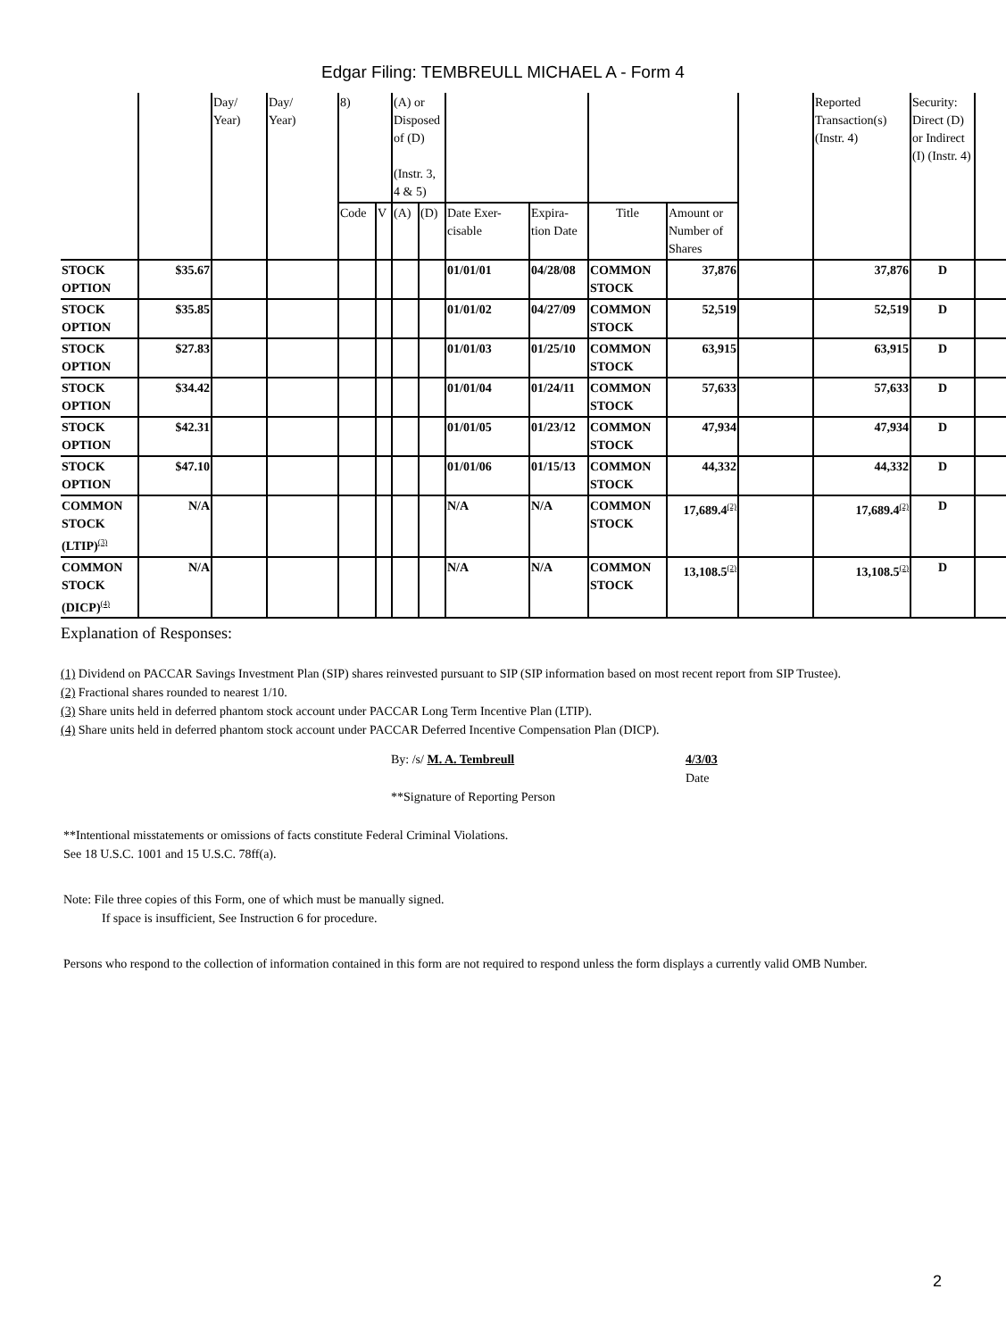Edgar Filing: TEMBREULL MICHAEL A - Form 4
| | | Day/ Year) | Day/ Year) | 8) | | (A) or Disposed of (D) (Instr. 3, 4 & 5) | | | | | | | Reported Transaction(s) (Instr. 4) | Security: Direct (D) or Indirect (I) (Instr. 4) | |
| | | | | Code | V | (A) | (D) | Date Exer-cisable | Expira-tion Date | Title | Amount or Number of Shares | | | | |
| STOCK OPTION | $35.67 | | | | | | | 01/01/01 | 04/28/08 | COMMON STOCK | 37,876 | | 37,876 | D | |
| STOCK OPTION | $35.85 | | | | | | | 01/01/02 | 04/27/09 | COMMON STOCK | 52,519 | | 52,519 | D | |
| STOCK OPTION | $27.83 | | | | | | | 01/01/03 | 01/25/10 | COMMON STOCK | 63,915 | | 63,915 | D | |
| STOCK OPTION | $34.42 | | | | | | | 01/01/04 | 01/24/11 | COMMON STOCK | 57,633 | | 57,633 | D | |
| STOCK OPTION | $42.31 | | | | | | | 01/01/05 | 01/23/12 | COMMON STOCK | 47,934 | | 47,934 | D | |
| STOCK OPTION | $47.10 | | | | | | | 01/01/06 | 01/15/13 | COMMON STOCK | 44,332 | | 44,332 | D | |
| COMMON STOCK (LTIP)<sup>(3)</sup> | N/A | | | | | | | N/A | N/A | COMMON STOCK | 17,689.4<sup>(2)</sup> | | 17,689.4<sup>(2)</sup> | D | |
| COMMON STOCK (DICP)<sup>(4)</sup> | N/A | | | | | | | N/A | N/A | COMMON STOCK | 13,108.5<sup>(2)</sup> | | 13,108.5<sup>(2)</sup> | D | |
Explanation of Responses:
(1) Dividend on PACCAR Savings Investment Plan (SIP) shares reinvested pursuant to SIP (SIP information based on most recent report from SIP Trustee).
(2) Fractional shares rounded to nearest 1/10.
(3) Share units held in deferred phantom stock account under PACCAR Long Term Incentive Plan (LTIP).
(4) Share units held in deferred phantom stock account under PACCAR Deferred Incentive Compensation Plan (DICP).
By: /s/ M. A. Tembreull 4/3/03
Date
**Signature of Reporting Person
**Intentional misstatements or omissions of facts constitute Federal Criminal Violations.
See 18 U.S.C. 1001 and 15 U.S.C. 78ff(a).
Note: File three copies of this Form, one of which must be manually signed.
If space is insufficient, See Instruction 6 for procedure.
Persons who respond to the collection of information contained in this form are not required to respond unless the form displays a currently valid OMB Number.
2